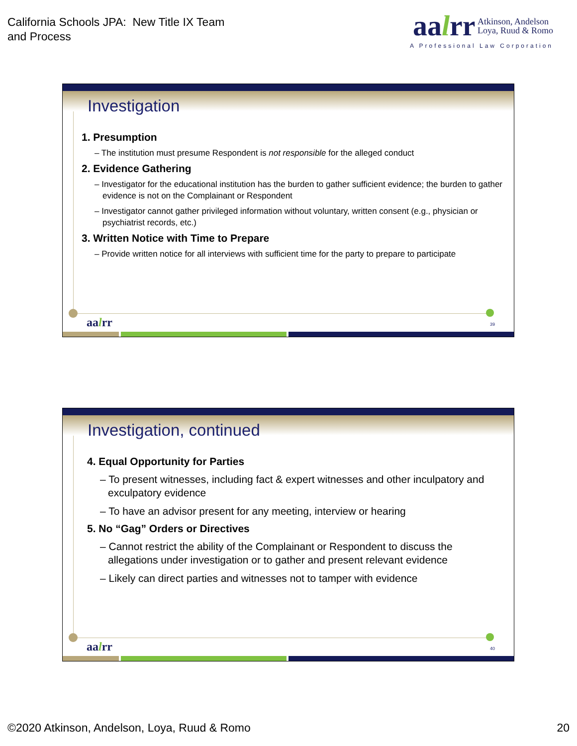California Schools JPA: New Title IX Team
and Process
aalrr Atkinson, Andelson
Loya, Ruud & Romo
A Professional Law Corporation
Investigation
1. Presumption
– The institution must presume Respondent is not responsible for the alleged conduct
2. Evidence Gathering
– Investigator for the educational institution has the burden to gather sufficient evidence; the burden to gather evidence is not on the Complainant or Respondent
– Investigator cannot gather privileged information without voluntary, written consent (e.g., physician or psychiatrist records, etc.)
3. Written Notice with Time to Prepare
– Provide written notice for all interviews with sufficient time for the party to prepare to participate
aalrr 39
Investigation, continued
4. Equal Opportunity for Parties
– To present witnesses, including fact & expert witnesses and other inculpatory and exculpatory evidence
– To have an advisor present for any meeting, interview or hearing
5. No “Gag” Orders or Directives
– Cannot restrict the ability of the Complainant or Respondent to discuss the allegations under investigation or to gather and present relevant evidence
– Likely can direct parties and witnesses not to tamper with evidence
aalrr 40
©2020 Atkinson, Andelson, Loya, Ruud & Romo
20